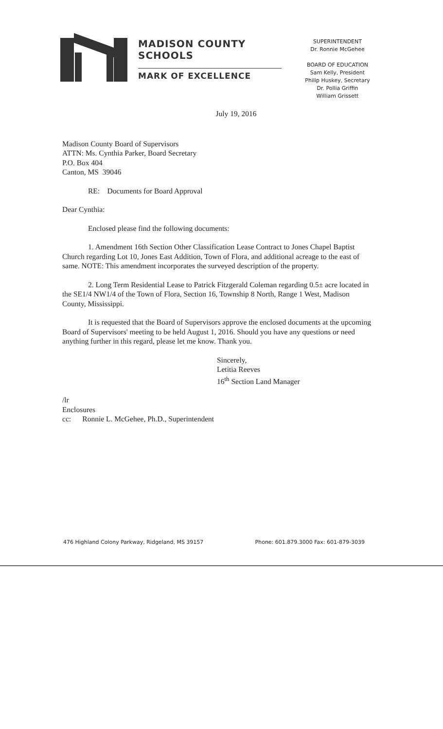MADISON COUNTY
SCHOOLS
MARK OF EXCELLENCE
SUPERINTENDENT
Dr. Ronnie McGehee
BOARD OF EDUCATION
Sam Kelly, President
Philip Huskey, Secretary
Dr. Pollia Griffin
William Grissett
July 19, 2016
Madison County Board of Supervisors
ATTN: Ms. Cynthia Parker, Board Secretary
P.O. Box 404
Canton, MS 39046
RE: Documents for Board Approval
Dear Cynthia:
Enclosed please find the following documents:
1. Amendment 16th Section Other Classification Lease Contract to Jones Chapel Baptist Church regarding Lot 10, Jones East Addition, Town of Flora, and additional acreage to the east of same. NOTE: This amendment incorporates the surveyed description of the property.
2. Long Term Residential Lease to Patrick Fitzgerald Coleman regarding 0.5± acre located in the SE1/4 NW1/4 of the Town of Flora, Section 16, Township 8 North, Range 1 West, Madison County, Mississippi.
It is requested that the Board of Supervisors approve the enclosed documents at the upcoming Board of Supervisors' meeting to be held August 1, 2016. Should you have any questions or need anything further in this regard, please let me know. Thank you.
Sincerely,
Letitia Reeves
16<sup>th</sup> Section Land Manager
/lr
Enclosures
cc: Ronnie L. McGehee, Ph.D., Superintendent
476 Highland Colony Parkway, Ridgeland, MS 39157 Phone: 601.879.3000 Fax: 601-879-3039